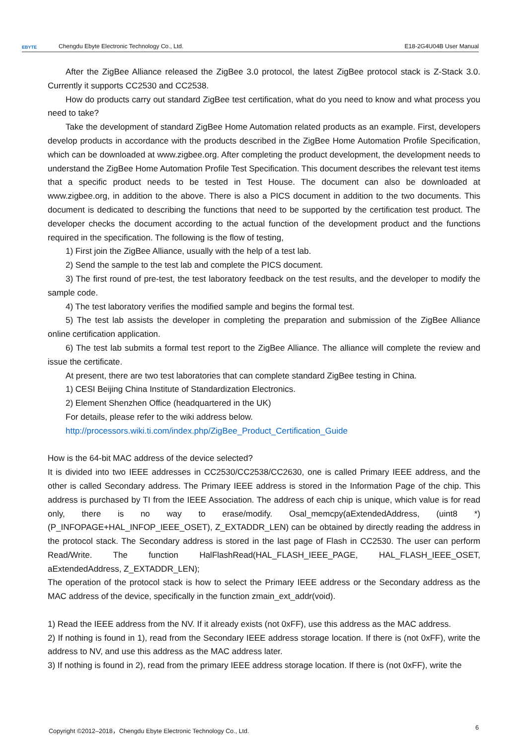EBYTE Chengdu Ebyte Electronic Technology Co., Ltd. E18-2G4U04B User Manual
After the ZigBee Alliance released the ZigBee 3.0 protocol, the latest ZigBee protocol stack is Z-Stack 3.0. Currently it supports CC2530 and CC2538.
How do products carry out standard ZigBee test certification, what do you need to know and what process you need to take?
Take the development of standard ZigBee Home Automation related products as an example. First, developers develop products in accordance with the products described in the ZigBee Home Automation Profile Specification, which can be downloaded at www.zigbee.org. After completing the product development, the development needs to understand the ZigBee Home Automation Profile Test Specification. This document describes the relevant test items that a specific product needs to be tested in Test House. The document can also be downloaded at www.zigbee.org, in addition to the above. There is also a PICS document in addition to the two documents. This document is dedicated to describing the functions that need to be supported by the certification test product. The developer checks the document according to the actual function of the development product and the functions required in the specification. The following is the flow of testing,
1) First join the ZigBee Alliance, usually with the help of a test lab.
2) Send the sample to the test lab and complete the PICS document.
3) The first round of pre-test, the test laboratory feedback on the test results, and the developer to modify the sample code.
4) The test laboratory verifies the modified sample and begins the formal test.
5) The test lab assists the developer in completing the preparation and submission of the ZigBee Alliance online certification application.
6) The test lab submits a formal test report to the ZigBee Alliance. The alliance will complete the review and issue the certificate.
At present, there are two test laboratories that can complete standard ZigBee testing in China.
1) CESI Beijing China Institute of Standardization Electronics.
2) Element Shenzhen Office (headquartered in the UK)
For details, please refer to the wiki address below.
http://processors.wiki.ti.com/index.php/ZigBee_Product_Certification_Guide
How is the 64-bit MAC address of the device selected?
It is divided into two IEEE addresses in CC2530/CC2538/CC2630, one is called Primary IEEE address, and the other is called Secondary address. The Primary IEEE address is stored in the Information Page of the chip. This address is purchased by TI from the IEEE Association. The address of each chip is unique, which value is for read only, there is no way to erase/modify. Osal_memcpy(aExtendedAddress, (uint8 *)(P_INFOPAGE+HAL_INFOP_IEEE_OSET), Z_EXTADDR_LEN) can be obtained by directly reading the address in the protocol stack. The Secondary address is stored in the last page of Flash in CC2530. The user can perform Read/Write. The function HalFlashRead(HAL_FLASH_IEEE_PAGE, HAL_FLASH_IEEE_OSET, aExtendedAddress, Z_EXTADDR_LEN);
The operation of the protocol stack is how to select the Primary IEEE address or the Secondary address as the MAC address of the device, specifically in the function zmain_ext_addr(void).
1) Read the IEEE address from the NV. If it already exists (not 0xFF), use this address as the MAC address.
2) If nothing is found in 1), read from the Secondary IEEE address storage location. If there is (not 0xFF), write the address to NV, and use this address as the MAC address later.
3) If nothing is found in 2), read from the primary IEEE address storage location. If there is (not 0xFF), write the
Copyright ©2012–2018，Chengdu Ebyte Electronic Technology Co., Ltd. 6